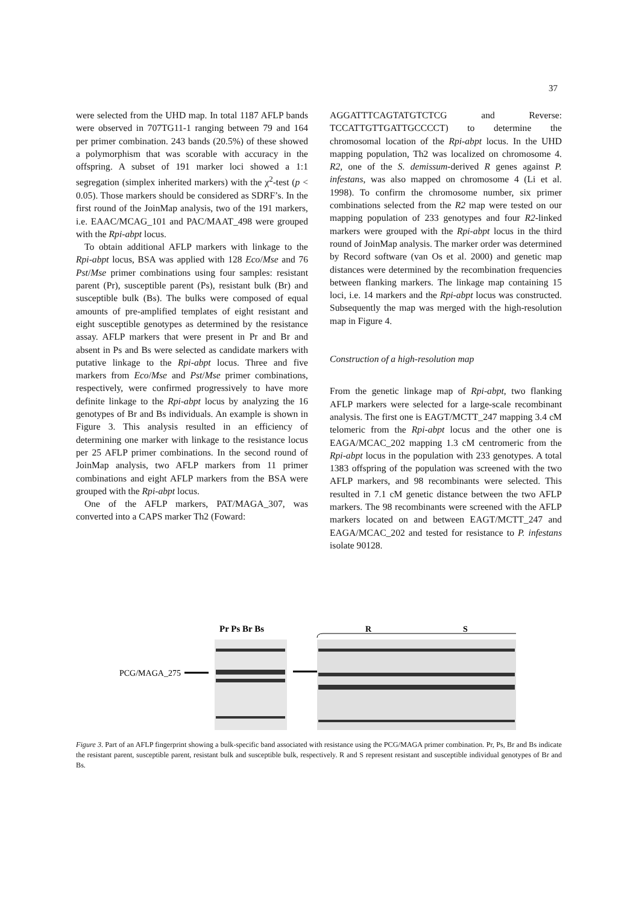37
were selected from the UHD map. In total 1187 AFLP bands were observed in 707TG11-1 ranging between 79 and 164 per primer combination. 243 bands (20.5%) of these showed a polymorphism that was scorable with accuracy in the offspring. A subset of 191 marker loci showed a 1:1 segregation (simplex inherited markers) with the χ<sup>2</sup>-test (p < 0.05). Those markers should be considered as SDRF’s. In the first round of the JoinMap analysis, two of the 191 markers, i.e. EAAC/MCAG_101 and PAC/MAAT_498 were grouped with the Rpi-abpt locus.
To obtain additional AFLP markers with linkage to the Rpi-abpt locus, BSA was applied with 128 Eco/Mse and 76 Pst/Mse primer combinations using four samples: resistant parent (Pr), susceptible parent (Ps), resistant bulk (Br) and susceptible bulk (Bs). The bulks were composed of equal amounts of pre-amplified templates of eight resistant and eight susceptible genotypes as determined by the resistance assay. AFLP markers that were present in Pr and Br and absent in Ps and Bs were selected as candidate markers with putative linkage to the Rpi-abpt locus. Three and five markers from Eco/Mse and Pst/Mse primer combinations, respectively, were confirmed progressively to have more definite linkage to the Rpi-abpt locus by analyzing the 16 genotypes of Br and Bs individuals. An example is shown in Figure 3. This analysis resulted in an efficiency of determining one marker with linkage to the resistance locus per 25 AFLP primer combinations. In the second round of JoinMap analysis, two AFLP markers from 11 primer combinations and eight AFLP markers from the BSA were grouped with the Rpi-abpt locus.
One of the AFLP markers, PAT/MAGA_307, was converted into a CAPS marker Th2 (Foward:
AGGATTTCAGTATGTCTCG and Reverse: TCCATTGTTGATTGCCCCT) to determine the chromosomal location of the Rpi-abpt locus. In the UHD mapping population, Th2 was localized on chromosome 4. R2, one of the S. demissum-derived R genes against P. infestans, was also mapped on chromosome 4 (Li et al. 1998). To confirm the chromosome number, six primer combinations selected from the R2 map were tested on our mapping population of 233 genotypes and four R2-linked markers were grouped with the Rpi-abpt locus in the third round of JoinMap analysis. The marker order was determined by Record software (van Os et al. 2000) and genetic map distances were determined by the recombination frequencies between flanking markers. The linkage map containing 15 loci, i.e. 14 markers and the Rpi-abpt locus was constructed. Subsequently the map was merged with the high-resolution map in Figure 4.
Construction of a high-resolution map
From the genetic linkage map of Rpi-abpt, two flanking AFLP markers were selected for a large-scale recombinant analysis. The first one is EAGT/MCTT_247 mapping 3.4 cM telomeric from the Rpi-abpt locus and the other one is EAGA/MCAC_202 mapping 1.3 cM centromeric from the Rpi-abpt locus in the population with 233 genotypes. A total 1383 offspring of the population was screened with the two AFLP markers, and 98 recombinants were selected. This resulted in 7.1 cM genetic distance between the two AFLP markers. The 98 recombinants were screened with the AFLP markers located on and between EAGT/MCTT_247 and EAGA/MCAC_202 and tested for resistance to P. infestans isolate 90128.
Pr Ps Br Bs
R
S
PCG/MAGA_275
Figure 3. Part of an AFLP fingerprint showing a bulk-specific band associated with resistance using the PCG/MAGA primer combination. Pr, Ps, Br and Bs indicate the resistant parent, susceptible parent, resistant bulk and susceptible bulk, respectively. R and S represent resistant and susceptible individual genotypes of Br and Bs.